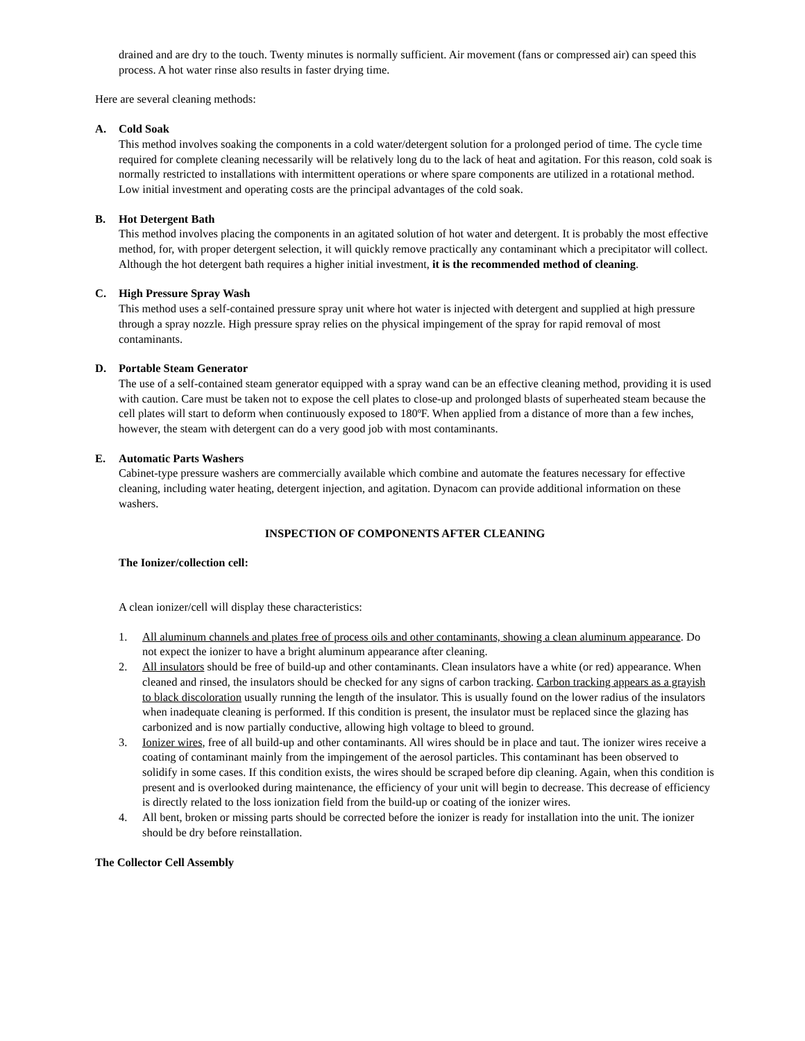drained and are dry to the touch. Twenty minutes is normally sufficient. Air movement (fans or compressed air) can speed this process. A hot water rinse also results in faster drying time.
Here are several cleaning methods:
A. Cold Soak
This method involves soaking the components in a cold water/detergent solution for a prolonged period of time. The cycle time required for complete cleaning necessarily will be relatively long du to the lack of heat and agitation. For this reason, cold soak is normally restricted to installations with intermittent operations or where spare components are utilized in a rotational method. Low initial investment and operating costs are the principal advantages of the cold soak.
B. Hot Detergent Bath
This method involves placing the components in an agitated solution of hot water and detergent. It is probably the most effective method, for, with proper detergent selection, it will quickly remove practically any contaminant which a precipitator will collect. Although the hot detergent bath requires a higher initial investment, it is the recommended method of cleaning.
C. High Pressure Spray Wash
This method uses a self-contained pressure spray unit where hot water is injected with detergent and supplied at high pressure through a spray nozzle. High pressure spray relies on the physical impingement of the spray for rapid removal of most contaminants.
D. Portable Steam Generator
The use of a self-contained steam generator equipped with a spray wand can be an effective cleaning method, providing it is used with caution. Care must be taken not to expose the cell plates to close-up and prolonged blasts of superheated steam because the cell plates will start to deform when continuously exposed to 180ºF. When applied from a distance of more than a few inches, however, the steam with detergent can do a very good job with most contaminants.
E. Automatic Parts Washers
Cabinet-type pressure washers are commercially available which combine and automate the features necessary for effective cleaning, including water heating, detergent injection, and agitation. Dynacom can provide additional information on these washers.
INSPECTION OF COMPONENTS AFTER CLEANING
The Ionizer/collection cell:
A clean ionizer/cell will display these characteristics:
1. All aluminum channels and plates free of process oils and other contaminants, showing a clean aluminum appearance. Do not expect the ionizer to have a bright aluminum appearance after cleaning.
2. All insulators should be free of build-up and other contaminants. Clean insulators have a white (or red) appearance. When cleaned and rinsed, the insulators should be checked for any signs of carbon tracking. Carbon tracking appears as a grayish to black discoloration usually running the length of the insulator. This is usually found on the lower radius of the insulators when inadequate cleaning is performed. If this condition is present, the insulator must be replaced since the glazing has carbonized and is now partially conductive, allowing high voltage to bleed to ground.
3. Ionizer wires, free of all build-up and other contaminants. All wires should be in place and taut. The ionizer wires receive a coating of contaminant mainly from the impingement of the aerosol particles. This contaminant has been observed to solidify in some cases. If this condition exists, the wires should be scraped before dip cleaning. Again, when this condition is present and is overlooked during maintenance, the efficiency of your unit will begin to decrease. This decrease of efficiency is directly related to the loss ionization field from the build-up or coating of the ionizer wires.
4. All bent, broken or missing parts should be corrected before the ionizer is ready for installation into the unit. The ionizer should be dry before reinstallation.
The Collector Cell Assembly